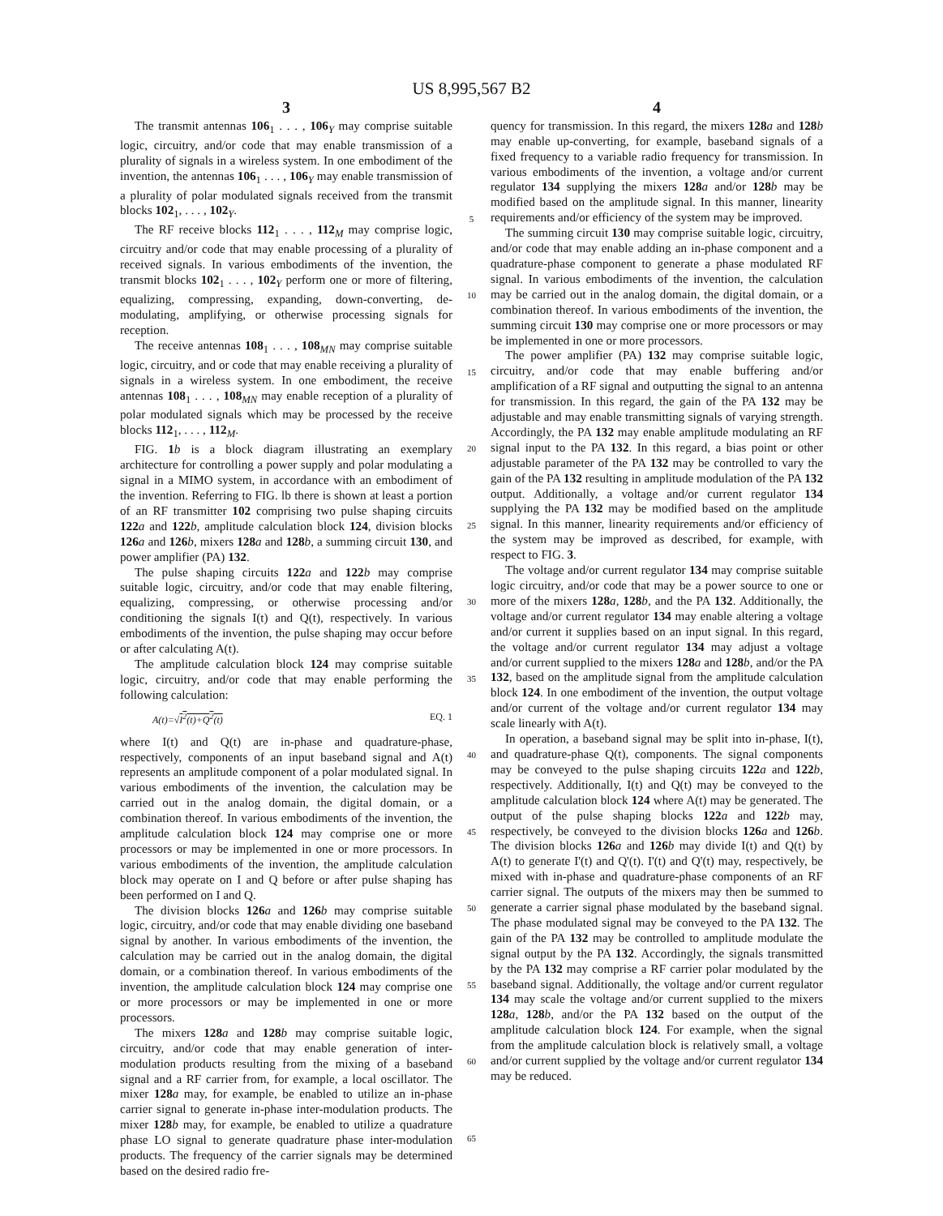US 8,995,567 B2
3
The transmit antennas 106<sub>1</sub> . . . , 106<sub>Y</sub> may comprise suitable logic, circuitry, and/or code that may enable transmission of a plurality of signals in a wireless system. In one embodiment of the invention, the antennas 106<sub>1</sub> . . . , 106<sub>Y</sub> may enable transmission of a plurality of polar modulated signals received from the transmit blocks 102<sub>1</sub>, . . . , 102<sub>Y</sub>.
The RF receive blocks 112<sub>1</sub> . . . , 112<sub>M</sub> may comprise logic, circuitry and/or code that may enable processing of a plurality of received signals. In various embodiments of the invention, the transmit blocks 102<sub>1</sub> . . . , 102<sub>Y</sub> perform one or more of filtering, equalizing, compressing, expanding, down-converting, de-modulating, amplifying, or otherwise processing signals for reception.
The receive antennas 108<sub>1</sub> . . . , 108<sub>MN</sub> may comprise suitable logic, circuitry, and or code that may enable receiving a plurality of signals in a wireless system. In one embodiment, the receive antennas 108<sub>1</sub> . . . , 108<sub>MN</sub> may enable reception of a plurality of polar modulated signals which may be processed by the receive blocks 112<sub>1</sub>, . . . , 112<sub>M</sub>.
FIG. 1 b is a block diagram illustrating an exemplary architecture for controlling a power supply and polar modulating a signal in a MIMO system, in accordance with an embodiment of the invention. Referring to FIG. lb there is shown at least a portion of an RF transmitter 102 comprising two pulse shaping circuits 122 a and 122 b, amplitude calculation block 124, division blocks 126 a and 126 b, mixers 128 a and 128 b, a summing circuit 130, and power amplifier (PA) 132.
The pulse shaping circuits 122 a and 122 b may comprise suitable logic, circuitry, and/or code that may enable filtering, equalizing, compressing, or otherwise processing and/or conditioning the signals I(t) and Q(t), respectively. In various embodiments of the invention, the pulse shaping may occur before or after calculating A(t).
The amplitude calculation block 124 may comprise suitable logic, circuitry, and/or code that may enable performing the following calculation:
A(t)=√I<sup>2</sup>(t)+Q<sup>2</sup>(t) EQ. 1
where I(t) and Q(t) are in-phase and quadrature-phase, respectively, components of an input baseband signal and A(t) represents an amplitude component of a polar modulated signal. In various embodiments of the invention, the calculation may be carried out in the analog domain, the digital domain, or a combination thereof. In various embodiments of the invention, the amplitude calculation block 124 may comprise one or more processors or may be implemented in one or more processors. In various embodiments of the invention, the amplitude calculation block may operate on I and Q before or after pulse shaping has been performed on I and Q.
The division blocks 126 a and 126 b may comprise suitable logic, circuitry, and/or code that may enable dividing one baseband signal by another. In various embodiments of the invention, the calculation may be carried out in the analog domain, the digital domain, or a combination thereof. In various embodiments of the invention, the amplitude calculation block 124 may comprise one or more processors or may be implemented in one or more processors.
The mixers 128 a and 128 b may comprise suitable logic, circuitry, and/or code that may enable generation of inter-modulation products resulting from the mixing of a baseband signal and a RF carrier from, for example, a local oscillator. The mixer 128 a may, for example, be enabled to utilize an in-phase carrier signal to generate in-phase inter-modulation products. The mixer 128 b may, for example, be enabled to utilize a quadrature phase LO signal to generate quadrature phase inter-modulation products. The frequency of the carrier signals may be determined based on the desired radio fre-
5
10
15
20
25
30
35
40
45
50
55
60
65
4
quency for transmission. In this regard, the mixers 128 a and 128 b may enable up-converting, for example, baseband signals of a fixed frequency to a variable radio frequency for transmission. In various embodiments of the invention, a voltage and/or current regulator 134 supplying the mixers 128 a and/or 128 b may be modified based on the amplitude signal. In this manner, linearity requirements and/or efficiency of the system may be improved.
The summing circuit 130 may comprise suitable logic, circuitry, and/or code that may enable adding an in-phase component and a quadrature-phase component to generate a phase modulated RF signal. In various embodiments of the invention, the calculation may be carried out in the analog domain, the digital domain, or a combination thereof. In various embodiments of the invention, the summing circuit 130 may comprise one or more processors or may be implemented in one or more processors.
The power amplifier (PA) 132 may comprise suitable logic, circuitry, and/or code that may enable buffering and/or amplification of a RF signal and outputting the signal to an antenna for transmission. In this regard, the gain of the PA 132 may be adjustable and may enable transmitting signals of varying strength. Accordingly, the PA 132 may enable amplitude modulating an RF signal input to the PA 132. In this regard, a bias point or other adjustable parameter of the PA 132 may be controlled to vary the gain of the PA 132 resulting in amplitude modulation of the PA 132 output. Additionally, a voltage and/or current regulator 134 supplying the PA 132 may be modified based on the amplitude signal. In this manner, linearity requirements and/or efficiency of the system may be improved as described, for example, with respect to FIG. 3.
The voltage and/or current regulator 134 may comprise suitable logic circuitry, and/or code that may be a power source to one or more of the mixers 128 a, 128 b, and the PA 132. Additionally, the voltage and/or current regulator 134 may enable altering a voltage and/or current it supplies based on an input signal. In this regard, the voltage and/or current regulator 134 may adjust a voltage and/or current supplied to the mixers 128 a and 128 b, and/or the PA 132, based on the amplitude signal from the amplitude calculation block 124. In one embodiment of the invention, the output voltage and/or current of the voltage and/or current regulator 134 may scale linearly with A(t).
In operation, a baseband signal may be split into in-phase, I(t), and quadrature-phase Q(t), components. The signal components may be conveyed to the pulse shaping circuits 122 a and 122 b, respectively. Additionally, I(t) and Q(t) may be conveyed to the amplitude calculation block 124 where A(t) may be generated. The output of the pulse shaping blocks 122 a and 122 b may, respectively, be conveyed to the division blocks 126 a and 126 b. The division blocks 126 a and 126 b may divide I(t) and Q(t) by A(t) to generate I'(t) and Q'(t). I'(t) and Q'(t) may, respectively, be mixed with in-phase and quadrature-phase components of an RF carrier signal. The outputs of the mixers may then be summed to generate a carrier signal phase modulated by the baseband signal. The phase modulated signal may be conveyed to the PA 132. The gain of the PA 132 may be controlled to amplitude modulate the signal output by the PA 132. Accordingly, the signals transmitted by the PA 132 may comprise a RF carrier polar modulated by the baseband signal. Additionally, the voltage and/or current regulator 134 may scale the voltage and/or current supplied to the mixers 128 a, 128 b, and/or the PA 132 based on the output of the amplitude calculation block 124. For example, when the signal from the amplitude calculation block is relatively small, a voltage and/or current supplied by the voltage and/or current regulator 134 may be reduced.